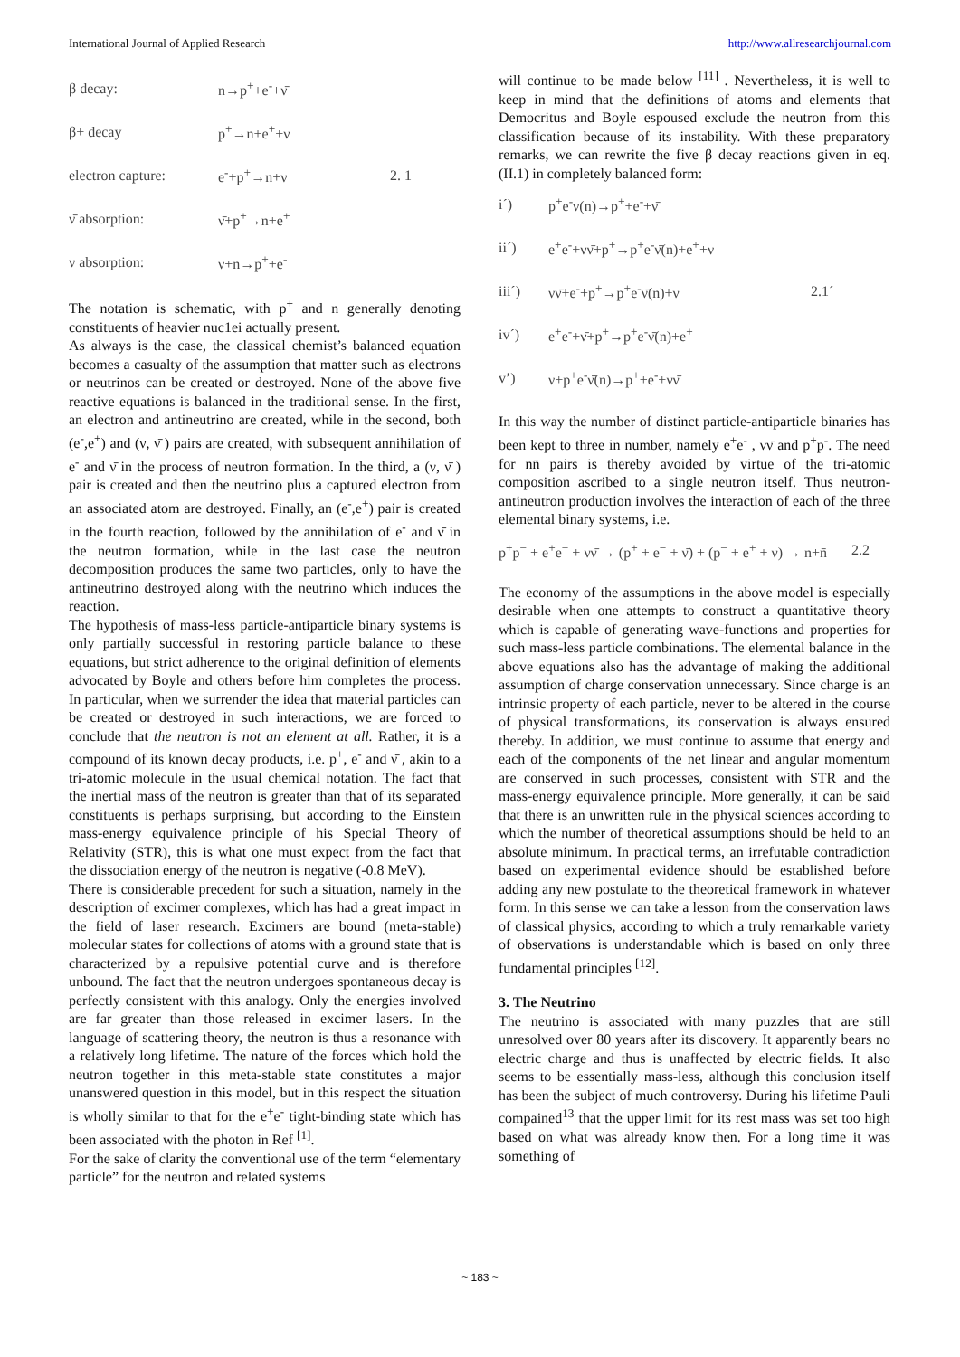International Journal of Applied Research http://www.allresearchjournal.com
β decay: n→p<sup>+</sup>+e<sup>-</sup>+ν̄
β+ decay p<sup>+</sup>→n+e<sup>+</sup>+ν
electron capture: e<sup>-</sup>+p<sup>+</sup>→n+ν 2. 1
ν̄ absorption: ν̄+p<sup>+</sup>→n+e<sup>+</sup>
ν absorption: ν+n→p<sup>+</sup>+e<sup>-</sup>
The notation is schematic, with p<sup>+</sup> and n generally denoting constituents of heavier nuc1ei actually present.
As always is the case, the classical chemist’s balanced equation becomes a casualty of the assumption that matter such as electrons or neutrinos can be created or destroyed. None of the above five reactive equations is balanced in the traditional sense. In the first, an electron and antineutrino are created, while in the second, both (e<sup>-</sup>,e<sup>+</sup>) and (ν, ν̄ ) pairs are created, with subsequent annihilation of e<sup>-</sup> and ν̄ in the process of neutron formation. In the third, a (ν, ν̄ ) pair is created and then the neutrino plus a captured electron from an associated atom are destroyed. Finally, an (e<sup>-</sup>,e<sup>+</sup>) pair is created in the fourth reaction, followed by the annihilation of e<sup>-</sup> and ν̄ in the neutron formation, while in the last case the neutron decomposition produces the same two particles, only to have the antineutrino destroyed along with the neutrino which induces the reaction.
The hypothesis of mass-less particle-antiparticle binary systems is only partially successful in restoring particle balance to these equations, but strict adherence to the original definition of elements advocated by Boyle and others before him completes the process. In particular, when we surrender the idea that material particles can be created or destroyed in such interactions, we are forced to conclude that the neutron is not an element at all. Rather, it is a compound of its known decay products, i.e. p<sup>+</sup>, e<sup>-</sup> and ν̄ , akin to a tri-atomic molecule in the usual chemical notation. The fact that the inertial mass of the neutron is greater than that of its separated constituents is perhaps surprising, but according to the Einstein mass-energy equivalence principle of his Special Theory of Relativity (STR), this is what one must expect from the fact that the dissociation energy of the neutron is negative (-0.8 MeV).
There is considerable precedent for such a situation, namely in the description of excimer complexes, which has had a great impact in the field of laser research. Excimers are bound (meta-stable) molecular states for collections of atoms with a ground state that is characterized by a repulsive potential curve and is therefore unbound. The fact that the neutron undergoes spontaneous decay is perfectly consistent with this analogy. Only the energies involved are far greater than those released in excimer lasers. In the language of scattering theory, the neutron is thus a resonance with a relatively long lifetime. The nature of the forces which hold the neutron together in this meta-stable state constitutes a major unanswered question in this model, but in this respect the situation is wholly similar to that for the e<sup>+</sup>e<sup>-</sup> tight-binding state which has been associated with the photon in Ref <sup>[1]</sup>.
For the sake of clarity the conventional use of the term “elementary particle” for the neutron and related systems
will continue to be made below <sup>[11]</sup> . Nevertheless, it is well to keep in mind that the definitions of atoms and elements that Democritus and Boyle espoused exclude the neutron from this classification because of its instability. With these preparatory remarks, we can rewrite the five β decay reactions given in eq. (II.1) in completely balanced form:
i´) p<sup>+</sup>e<sup>-</sup>ν(n)→p<sup>+</sup>+e<sup>-</sup>+ν̄
ii´) e<sup>+</sup>e<sup>-</sup>+νν̄+p<sup>+</sup>→p<sup>+</sup>e<sup>-</sup>ν̄(n)+e<sup>+</sup>+ν
iii´) νν̄+e<sup>-</sup>+p<sup>+</sup>→p<sup>+</sup>e<sup>-</sup>ν̄(n)+ν 2.1´
iv´) e<sup>+</sup>e<sup>-</sup>+ν̄+p<sup>+</sup>→p<sup>+</sup>e<sup>-</sup>ν̄(n)+e<sup>+</sup>
v’) ν+p<sup>+</sup>e<sup>-</sup>ν̄(n)→p<sup>+</sup>+e<sup>-</sup>+νν̄
In this way the number of distinct particle-antiparticle binaries has been kept to three in number, namely e<sup>+</sup>e<sup>-</sup> , νν̄ and p<sup>+</sup>p<sup>-</sup>. The need for nn̄ pairs is thereby avoided by virtue of the tri-atomic composition ascribed to a single neutron itself. Thus neutron-antineutron production involves the interaction of each of the three elemental binary systems, i.e.
p<sup>+</sup>p<sup>−</sup> + e<sup>+</sup>e<sup>−</sup> + νν̄ → (p<sup>+</sup> + e<sup>−</sup> + ν̄) + (p<sup>−</sup> + e<sup>+</sup> + ν) → n+n̄ 2.2
The economy of the assumptions in the above model is especially desirable when one attempts to construct a quantitative theory which is capable of generating wave-functions and properties for such mass-less particle combinations. The elemental balance in the above equations also has the advantage of making the additional assumption of charge conservation unnecessary. Since charge is an intrinsic property of each particle, never to be altered in the course of physical transformations, its conservation is always ensured thereby. In addition, we must continue to assume that energy and each of the components of the net linear and angular momentum are conserved in such processes, consistent with STR and the mass-energy equivalence principle. More generally, it can be said that there is an unwritten rule in the physical sciences according to which the number of theoretical assumptions should be held to an absolute minimum. In practical terms, an irrefutable contradiction based on experimental evidence should be established before adding any new postulate to the theoretical framework in whatever form. In this sense we can take a lesson from the conservation laws of classical physics, according to which a truly remarkable variety of observations is understandable which is based on only three fundamental principles <sup>[12]</sup>.
3. The Neutrino
The neutrino is associated with many puzzles that are still unresolved over 80 years after its discovery. It apparently bears no electric charge and thus is unaffected by electric fields. It also seems to be essentially mass-less, although this conclusion itself has been the subject of much controversy. During his lifetime Pauli compained<sup>13</sup> that the upper limit for its rest mass was set too high based on what was already know then. For a long time it was something of
~ 183 ~